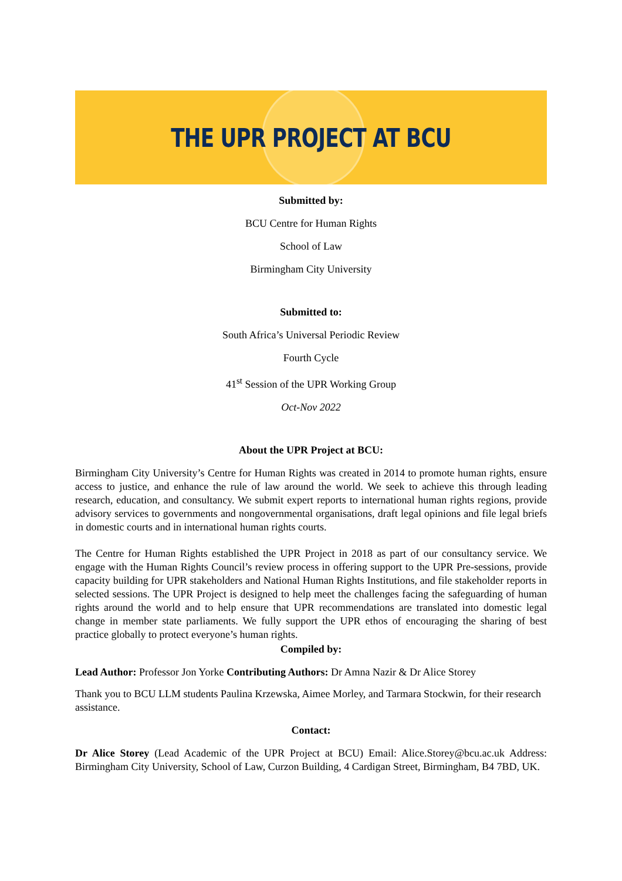THE UPR PROJECT AT BCU
Submitted by:
BCU Centre for Human Rights
School of Law
Birmingham City University
Submitted to:
South Africa’s Universal Periodic Review
Fourth Cycle
41<sup>st</sup> Session of the UPR Working Group
Oct-Nov 2022
About the UPR Project at BCU:
Birmingham City University’s Centre for Human Rights was created in 2014 to promote human rights, ensure access to justice, and enhance the rule of law around the world. We seek to achieve this through leading research, education, and consultancy. We submit expert reports to international human rights regions, provide advisory services to governments and nongovernmental organisations, draft legal opinions and file legal briefs in domestic courts and in international human rights courts.
The Centre for Human Rights established the UPR Project in 2018 as part of our consultancy service. We engage with the Human Rights Council’s review process in offering support to the UPR Pre-sessions, provide capacity building for UPR stakeholders and National Human Rights Institutions, and file stakeholder reports in selected sessions. The UPR Project is designed to help meet the challenges facing the safeguarding of human rights around the world and to help ensure that UPR recommendations are translated into domestic legal change in member state parliaments. We fully support the UPR ethos of encouraging the sharing of best practice globally to protect everyone’s human rights.
Compiled by:
Lead Author: Professor Jon Yorke Contributing Authors: Dr Amna Nazir & Dr Alice Storey
Thank you to BCU LLM students Paulina Krzewska, Aimee Morley, and Tarmara Stockwin, for their research assistance.
Contact:
Dr Alice Storey (Lead Academic of the UPR Project at BCU) Email: Alice.Storey@bcu.ac.uk Address: Birmingham City University, School of Law, Curzon Building, 4 Cardigan Street, Birmingham, B4 7BD, UK.